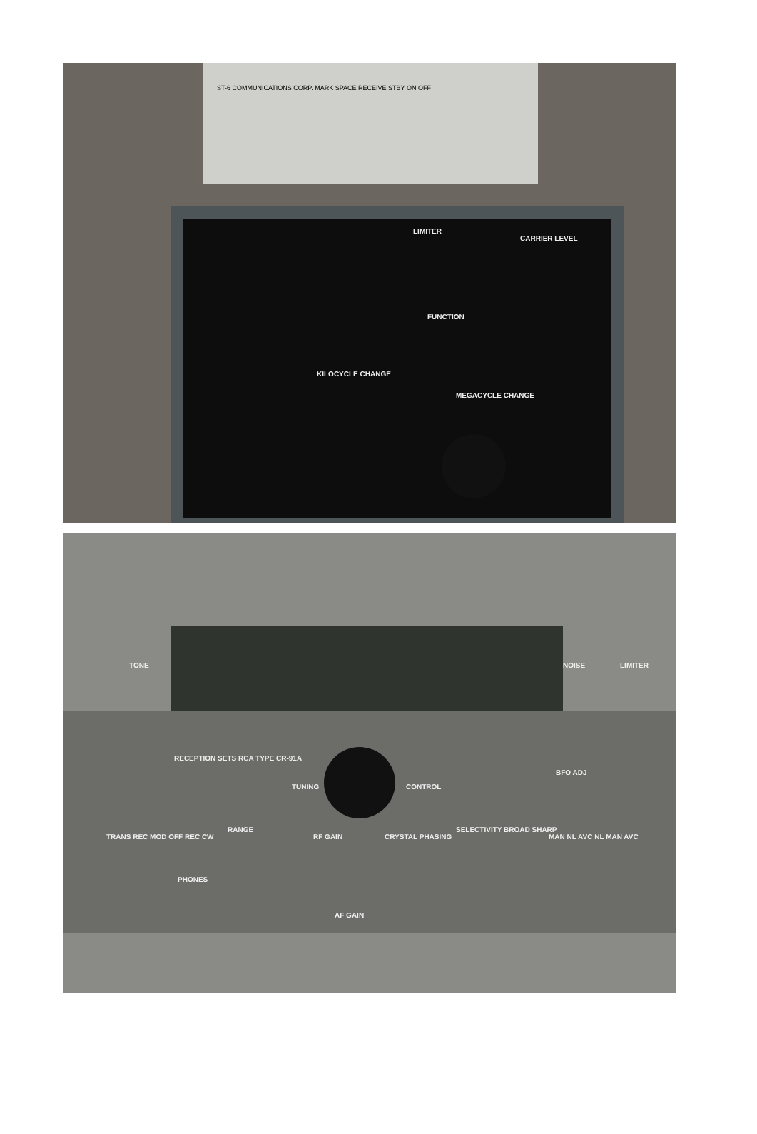ST-6 COMMUNICATIONS CORP. MARK SPACE RECEIVE STBY ON OFF
CARRIER LEVEL
LIMITER
FUNCTION
MEGACYCLE CHANGE
KILOCYCLE CHANGE
TONE NOISE LIMITER
RECEPTION SETS RCA TYPE CR-91A
TUNING CONTROL
TRANS REC MOD OFF REC CW
RANGE
RF GAIN CRYSTAL PHASING
SELECTIVITY BROAD SHARP
MAN NL AVC NL MAN AVC
PHONES
AF GAIN
BFO ADJ